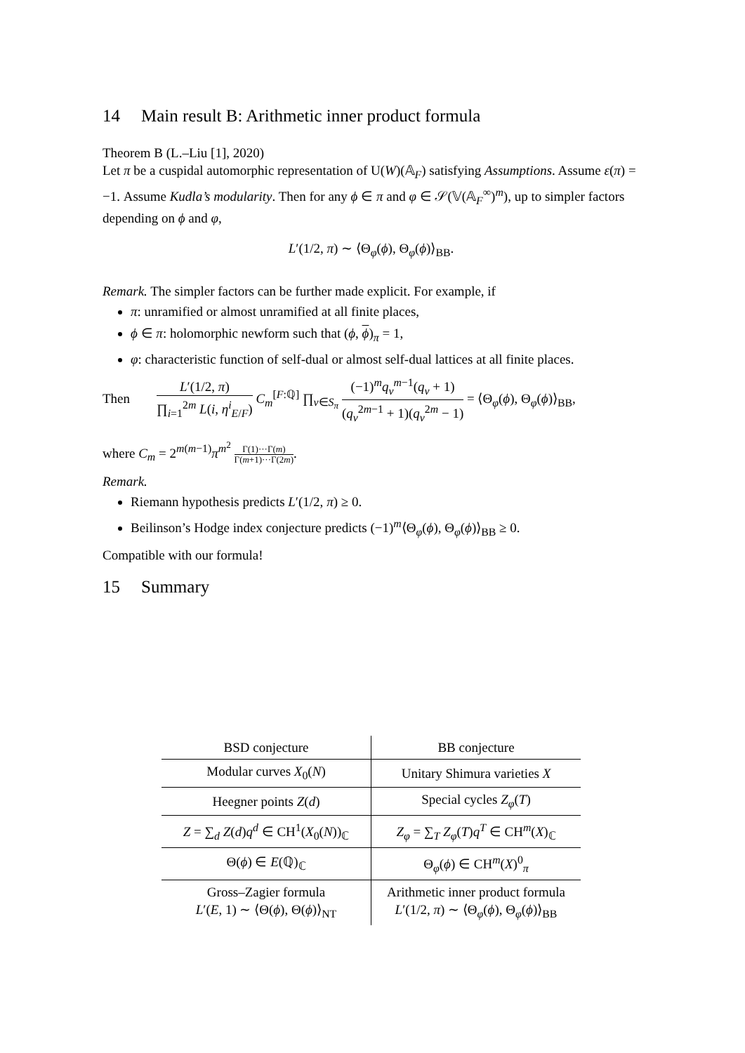14 Main result B: Arithmetic inner product formula
Theorem B (L.–Liu [1], 2020)
Let π be a cuspidal automorphic representation of U(W)(𝔸<sub>F</sub>) satisfying Assumptions. Assume ε(π) = −1. Assume Kudla’s modularity. Then for any ϕ ∈ π and φ ∈ 𝒮(𝕍(𝔸<sub>F</sub><sup>∞</sup>)<sup>m</sup>), up to simpler factors depending on ϕ and φ,
L′(1/2, π) ∼ ⟨Θ<sub>φ</sub>(ϕ), Θ<sub>φ</sub>(ϕ)⟩<sub>BB</sub>.
Remark. The simpler factors can be further made explicit. For example, if
π: unramified or almost unramified at all finite places,
ϕ ∈ π: holomorphic newform such that (ϕ, ϕ)<sub>π</sub> = 1,
φ: characteristic function of self-dual or almost self-dual lattices at all finite places.
Then L′(1/2, π) ∏<sub>i=1</sub><sup>2m</sup> L(i, η<sup>i</sup><sub>E/F</sub>) C<sub>m</sub><sup>[F:ℚ]</sup> ∏<sub>v∈S<sub>π</sub></sub> (−1)<sup>m</sup>q<sub>v</sub><sup>m−1</sup>(q<sub>v</sub> + 1) (q<sub>v</sub><sup>2m−1</sup> + 1)(q<sub>v</sub><sup>2m</sup> − 1) = ⟨Θ<sub>φ</sub>(ϕ), Θ<sub>φ</sub>(ϕ)⟩<sub>BB</sub>,
where C<sub>m</sub> = 2<sup>m(m−1)</sup>π<sup>m<sup>2</sup></sup> Γ(1)···Γ(m) Γ(m+1)···Γ(2m).
Remark.
Riemann hypothesis predicts L′(1/2, π) ≥ 0.
Beilinson’s Hodge index conjecture predicts (−1)<sup>m</sup>⟨Θ<sub>φ</sub>(ϕ), Θ<sub>φ</sub>(ϕ)⟩<sub>BB</sub> ≥ 0.
Compatible with our formula!
15 Summary
| BSD conjecture | BB conjecture |
| --- | --- |
| Modular curves X<sub>0</sub>( N ) | Unitary Shimura varieties X |
| Heegner points Z ( d ) | Special cycles Z<sub>φ</sub>( T ) |
| Z = ∑<sub>d</sub> Z ( d ) q<sup>d</sup> ∈ CH<sup>1</sup>( X<sub>0</sub>( N ))<sub>ℂ</sub> | Z<sub>φ</sub> = ∑<sub>T</sub> Z<sub>φ</sub>( T ) q<sup>T</sup> ∈ CH<sup>m</sup>( X )<sub>ℂ</sub> |
| Θ( ϕ ) ∈ E (ℚ)<sub>ℂ</sub> | Θ<sub>φ</sub>( ϕ ) ∈ CH<sup>m</sup>( X )<sup>0</sup><sub>π</sub> |
| Gross–Zagier formula L ′( E , 1) ∼ ⟨Θ( ϕ ), Θ( ϕ )⟩<sub>NT</sub> | Arithmetic inner product formula L ′(1/2, π ) ∼ ⟨Θ<sub>φ</sub>( ϕ ), Θ<sub>φ</sub>( ϕ )⟩<sub>BB</sub> |